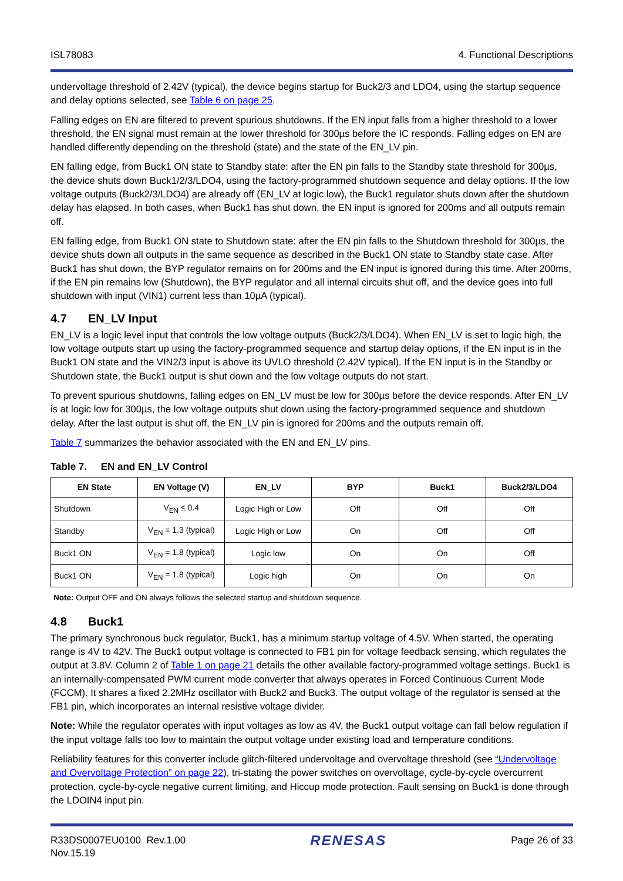ISL78083 4. Functional Descriptions
undervoltage threshold of 2.42V (typical), the device begins startup for Buck2/3 and LDO4, using the startup sequence and delay options selected, see Table 6 on page 25.
Falling edges on EN are filtered to prevent spurious shutdowns. If the EN input falls from a higher threshold to a lower threshold, the EN signal must remain at the lower threshold for 300µs before the IC responds. Falling edges on EN are handled differently depending on the threshold (state) and the state of the EN_LV pin.
EN falling edge, from Buck1 ON state to Standby state: after the EN pin falls to the Standby state threshold for 300µs, the device shuts down Buck1/2/3/LDO4, using the factory-programmed shutdown sequence and delay options. If the low voltage outputs (Buck2/3/LDO4) are already off (EN_LV at logic low), the Buck1 regulator shuts down after the shutdown delay has elapsed. In both cases, when Buck1 has shut down, the EN input is ignored for 200ms and all outputs remain off.
EN falling edge, from Buck1 ON state to Shutdown state: after the EN pin falls to the Shutdown threshold for 300µs, the device shuts down all outputs in the same sequence as described in the Buck1 ON state to Standby state case. After Buck1 has shut down, the BYP regulator remains on for 200ms and the EN input is ignored during this time. After 200ms, if the EN pin remains low (Shutdown), the BYP regulator and all internal circuits shut off, and the device goes into full shutdown with input (VIN1) current less than 10µA (typical).
4.7 EN_LV Input
EN_LV is a logic level input that controls the low voltage outputs (Buck2/3/LDO4). When EN_LV is set to logic high, the low voltage outputs start up using the factory-programmed sequence and startup delay options, if the EN input is in the Buck1 ON state and the VIN2/3 input is above its UVLO threshold (2.42V typical). If the EN input is in the Standby or Shutdown state, the Buck1 output is shut down and the low voltage outputs do not start.
To prevent spurious shutdowns, falling edges on EN_LV must be low for 300µs before the device responds. After EN_LV is at logic low for 300µs, the low voltage outputs shut down using the factory-programmed sequence and shutdown delay. After the last output is shut off, the EN_LV pin is ignored for 200ms and the outputs remain off.
Table 7 summarizes the behavior associated with the EN and EN_LV pins.
Table 7. EN and EN_LV Control
| EN State | EN Voltage (V) | EN_LV | BYP | Buck1 | Buck2/3/LDO4 |
| --- | --- | --- | --- | --- | --- |
| Shutdown | V<sub>EN</sub> ≤ 0.4 | Logic High or Low | Off | Off | Off |
| Standby | V<sub>EN</sub> = 1.3 (typical) | Logic High or Low | On | Off | Off |
| Buck1 ON | V<sub>EN</sub> = 1.8 (typical) | Logic low | On | On | Off |
| Buck1 ON | V<sub>EN</sub> = 1.8 (typical) | Logic high | On | On | On |
Note: Output OFF and ON always follows the selected startup and shutdown sequence.
4.8 Buck1
The primary synchronous buck regulator, Buck1, has a minimum startup voltage of 4.5V. When started, the operating range is 4V to 42V. The Buck1 output voltage is connected to FB1 pin for voltage feedback sensing, which regulates the output at 3.8V. Column 2 of Table 1 on page 21 details the other available factory-programmed voltage settings. Buck1 is an internally-compensated PWM current mode converter that always operates in Forced Continuous Current Mode (FCCM). It shares a fixed 2.2MHz oscillator with Buck2 and Buck3. The output voltage of the regulator is sensed at the FB1 pin, which incorporates an internal resistive voltage divider.
Note: While the regulator operates with input voltages as low as 4V, the Buck1 output voltage can fall below regulation if the input voltage falls too low to maintain the output voltage under existing load and temperature conditions.
Reliability features for this converter include glitch-filtered undervoltage and overvoltage threshold (see “Undervoltage and Overvoltage Protection” on page 22), tri-stating the power switches on overvoltage, cycle-by-cycle overcurrent protection, cycle-by-cycle negative current limiting, and Hiccup mode protection. Fault sensing on Buck1 is done through the LDOIN4 input pin.
R33DS0007EU0100 Rev.1.00
Nov.15.19 RENESAS Page 26 of 33